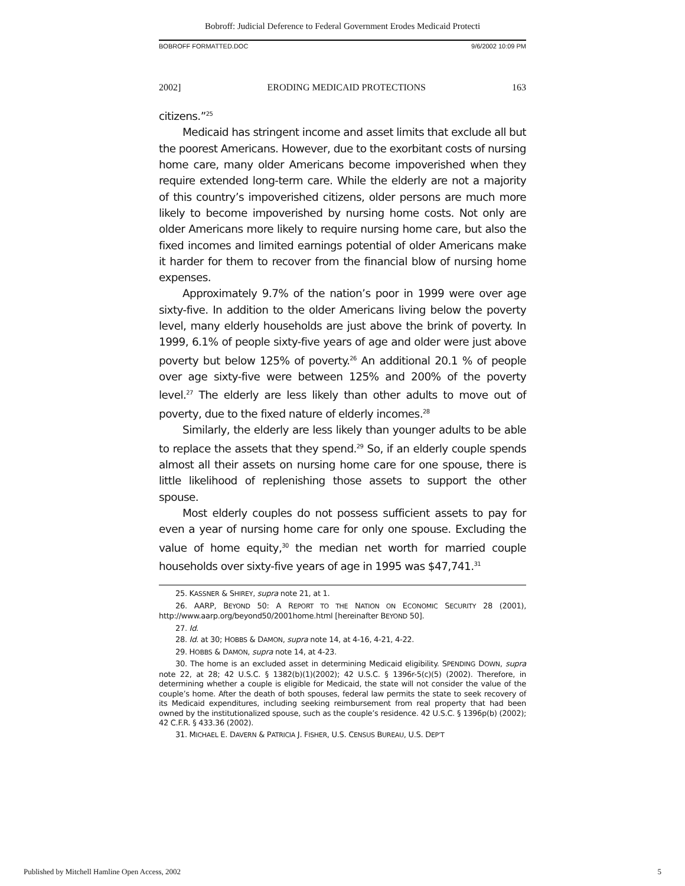Bobroff: Judicial Deference to Federal Government Erodes Medicaid Protecti
BOBROFF FORMATTED.DOC 9/6/2002 10:09 PM
2002] ERODING MEDICAID PROTECTIONS 163
citizens.”<sup>25</sup>
Medicaid has stringent income and asset limits that exclude all but the poorest Americans. However, due to the exorbitant costs of nursing home care, many older Americans become impoverished when they require extended long-term care. While the elderly are not a majority of this country’s impoverished citizens, older persons are much more likely to become impoverished by nursing home costs. Not only are older Americans more likely to require nursing home care, but also the fixed incomes and limited earnings potential of older Americans make it harder for them to recover from the financial blow of nursing home expenses.
Approximately 9.7% of the nation’s poor in 1999 were over age sixty-five. In addition to the older Americans living below the poverty level, many elderly households are just above the brink of poverty. In 1999, 6.1% of people sixty-five years of age and older were just above poverty but below 125% of poverty.<sup>26</sup> An additional 20.1 % of people over age sixty-five were between 125% and 200% of the poverty level.<sup>27</sup> The elderly are less likely than other adults to move out of poverty, due to the fixed nature of elderly incomes.<sup>28</sup>
Similarly, the elderly are less likely than younger adults to be able to replace the assets that they spend.<sup>29</sup> So, if an elderly couple spends almost all their assets on nursing home care for one spouse, there is little likelihood of replenishing those assets to support the other spouse.
Most elderly couples do not possess sufficient assets to pay for even a year of nursing home care for only one spouse. Excluding the value of home equity,<sup>30</sup> the median net worth for married couple households over sixty-five years of age in 1995 was $47,741.<sup>31</sup>
25. KASSNER & SHIREY, supra note 21, at 1.
26. AARP, BEYOND 50: A REPORT TO THE NATION ON ECONOMIC SECURITY 28 (2001), http://www.aarp.org/beyond50/2001home.html [hereinafter BEYOND 50].
27. Id.
28. Id. at 30; HOBBS & DAMON, supra note 14, at 4-16, 4-21, 4-22.
29. HOBBS & DAMON, supra note 14, at 4-23.
30. The home is an excluded asset in determining Medicaid eligibility. SPENDING DOWN, supra note 22, at 28; 42 U.S.C. § 1382(b)(1)(2002); 42 U.S.C. § 1396r-5(c)(5) (2002). Therefore, in determining whether a couple is eligible for Medicaid, the state will not consider the value of the couple’s home. After the death of both spouses, federal law permits the state to seek recovery of its Medicaid expenditures, including seeking reimbursement from real property that had been owned by the institutionalized spouse, such as the couple’s residence. 42 U.S.C. § 1396p(b) (2002); 42 C.F.R. § 433.36 (2002).
31. MICHAEL E. DAVERN & PATRICIA J. FISHER, U.S. CENSUS BUREAU, U.S. DEP’T
Published by Mitchell Hamline Open Access, 2002 5